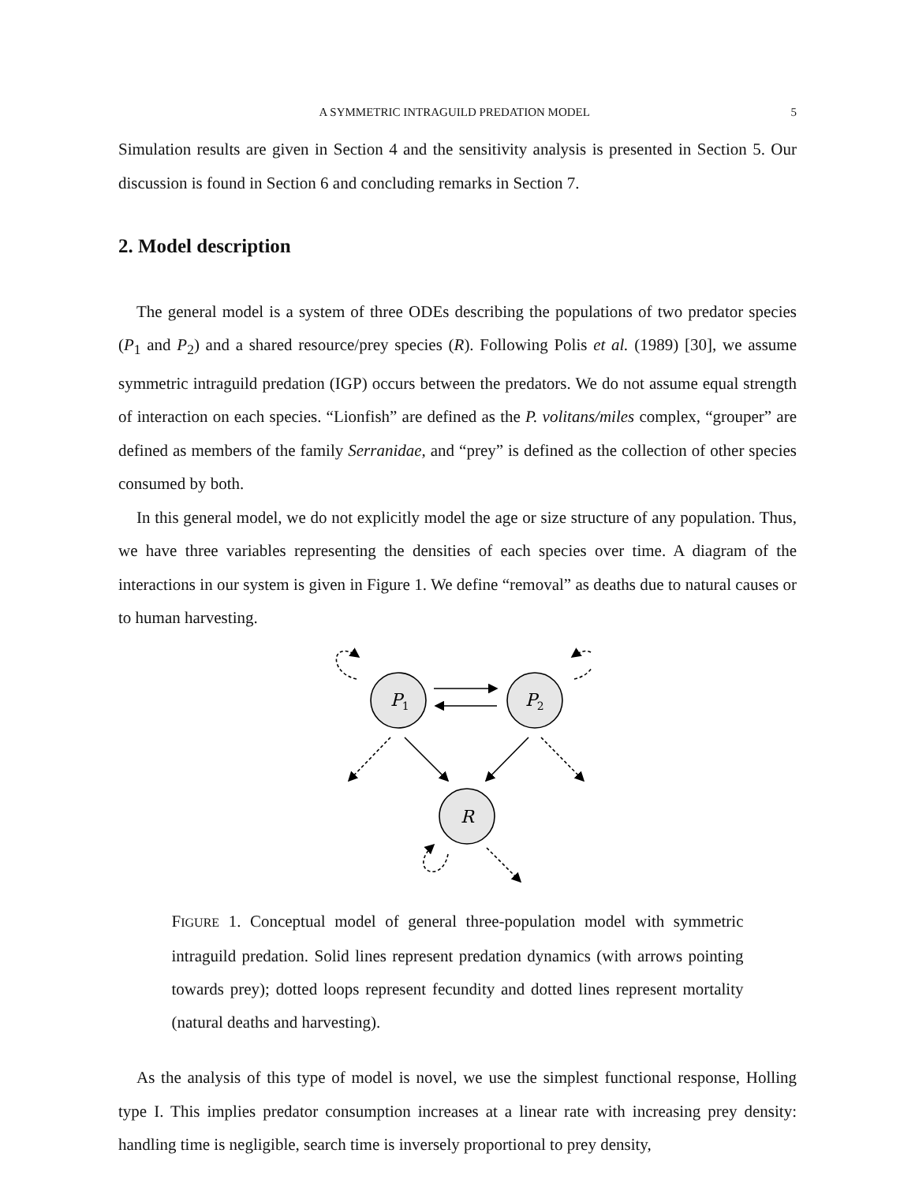A SYMMETRIC INTRAGUILD PREDATION MODEL 5
Simulation results are given in Section 4 and the sensitivity analysis is presented in Section 5. Our discussion is found in Section 6 and concluding remarks in Section 7.
2. Model description
The general model is a system of three ODEs describing the populations of two predator species (P<sub>1</sub> and P<sub>2</sub>) and a shared resource/prey species (R). Following Polis et al. (1989) [30], we assume symmetric intraguild predation (IGP) occurs between the predators. We do not assume equal strength of interaction on each species. “Lionfish” are defined as the P. volitans/miles complex, “grouper” are defined as members of the family Serranidae, and “prey” is defined as the collection of other species consumed by both.
In this general model, we do not explicitly model the age or size structure of any population. Thus, we have three variables representing the densities of each species over time. A diagram of the interactions in our system is given in Figure 1. We define “removal” as deaths due to natural causes or to human harvesting.
P1
P2
R
FIGURE 1. Conceptual model of general three-population model with symmetric intraguild predation. Solid lines represent predation dynamics (with arrows pointing towards prey); dotted loops represent fecundity and dotted lines represent mortality (natural deaths and harvesting).
As the analysis of this type of model is novel, we use the simplest functional response, Holling type I. This implies predator consumption increases at a linear rate with increasing prey density: handling time is negligible, search time is inversely proportional to prey density,